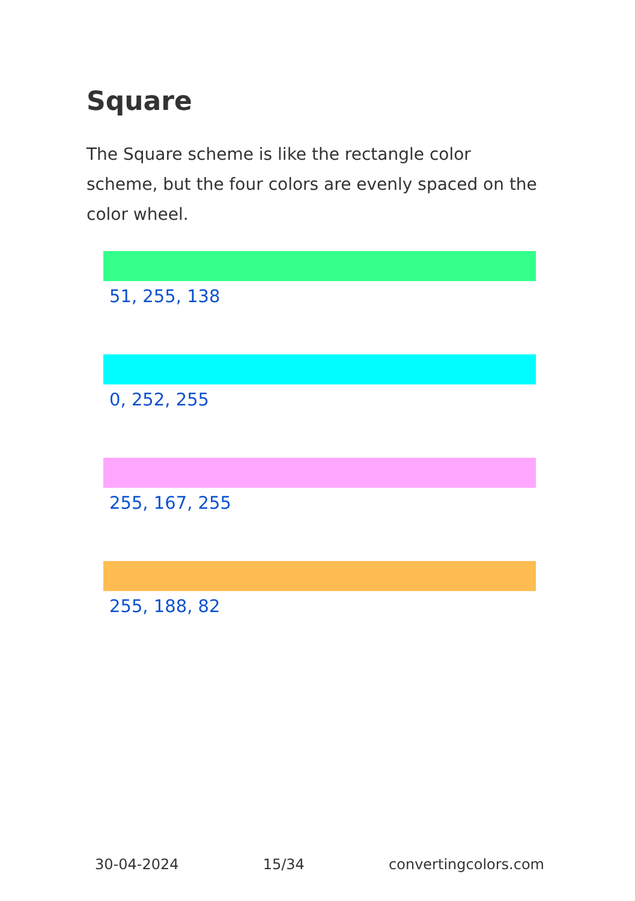Square
The Square scheme is like the rectangle color scheme, but the four colors are evenly spaced on the color wheel.
51, 255, 138
0, 252, 255
255, 167, 255
255, 188, 82
30-04-2024 15/34 convertingcolors.com